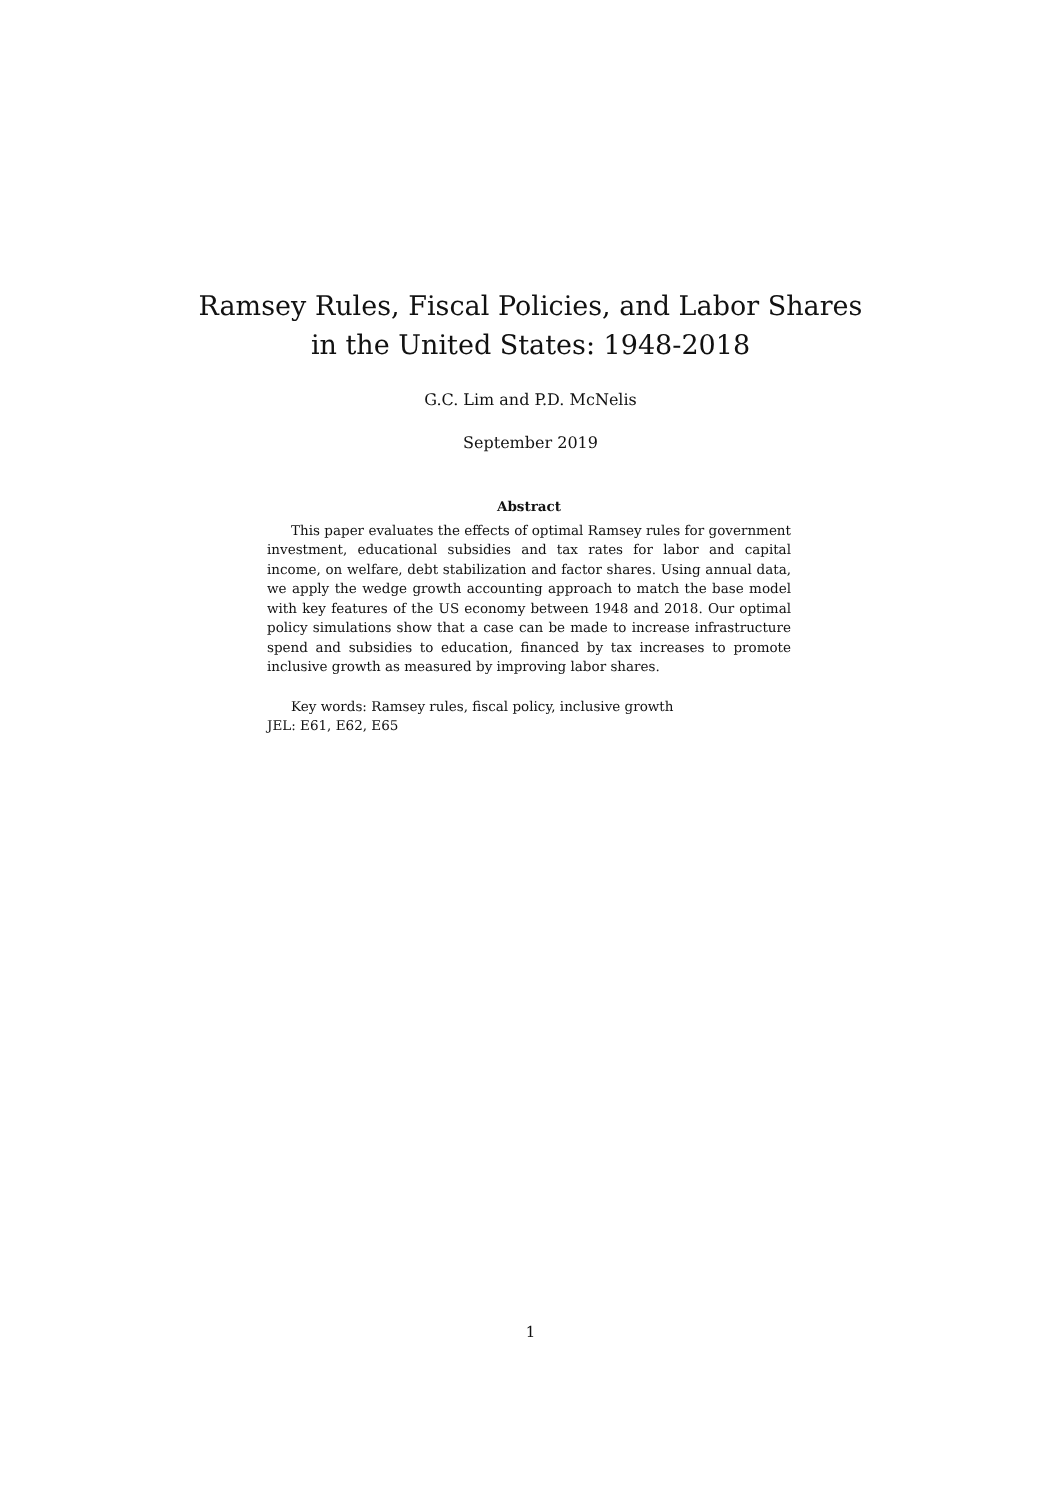Ramsey Rules, Fiscal Policies, and Labor Shares
in the United States: 1948-2018
G.C. Lim and P.D. McNelis
September 2019
Abstract
This paper evaluates the effects of optimal Ramsey rules for government investment, educational subsidies and tax rates for labor and capital income, on welfare, debt stabilization and factor shares. Using annual data, we apply the wedge growth accounting approach to match the base model with key features of the US economy between 1948 and 2018. Our optimal policy simulations show that a case can be made to increase infrastructure spend and subsidies to education, financed by tax increases to promote inclusive growth as measured by improving labor shares.
Key words: Ramsey rules, fiscal policy, inclusive growth
JEL: E61, E62, E65
1